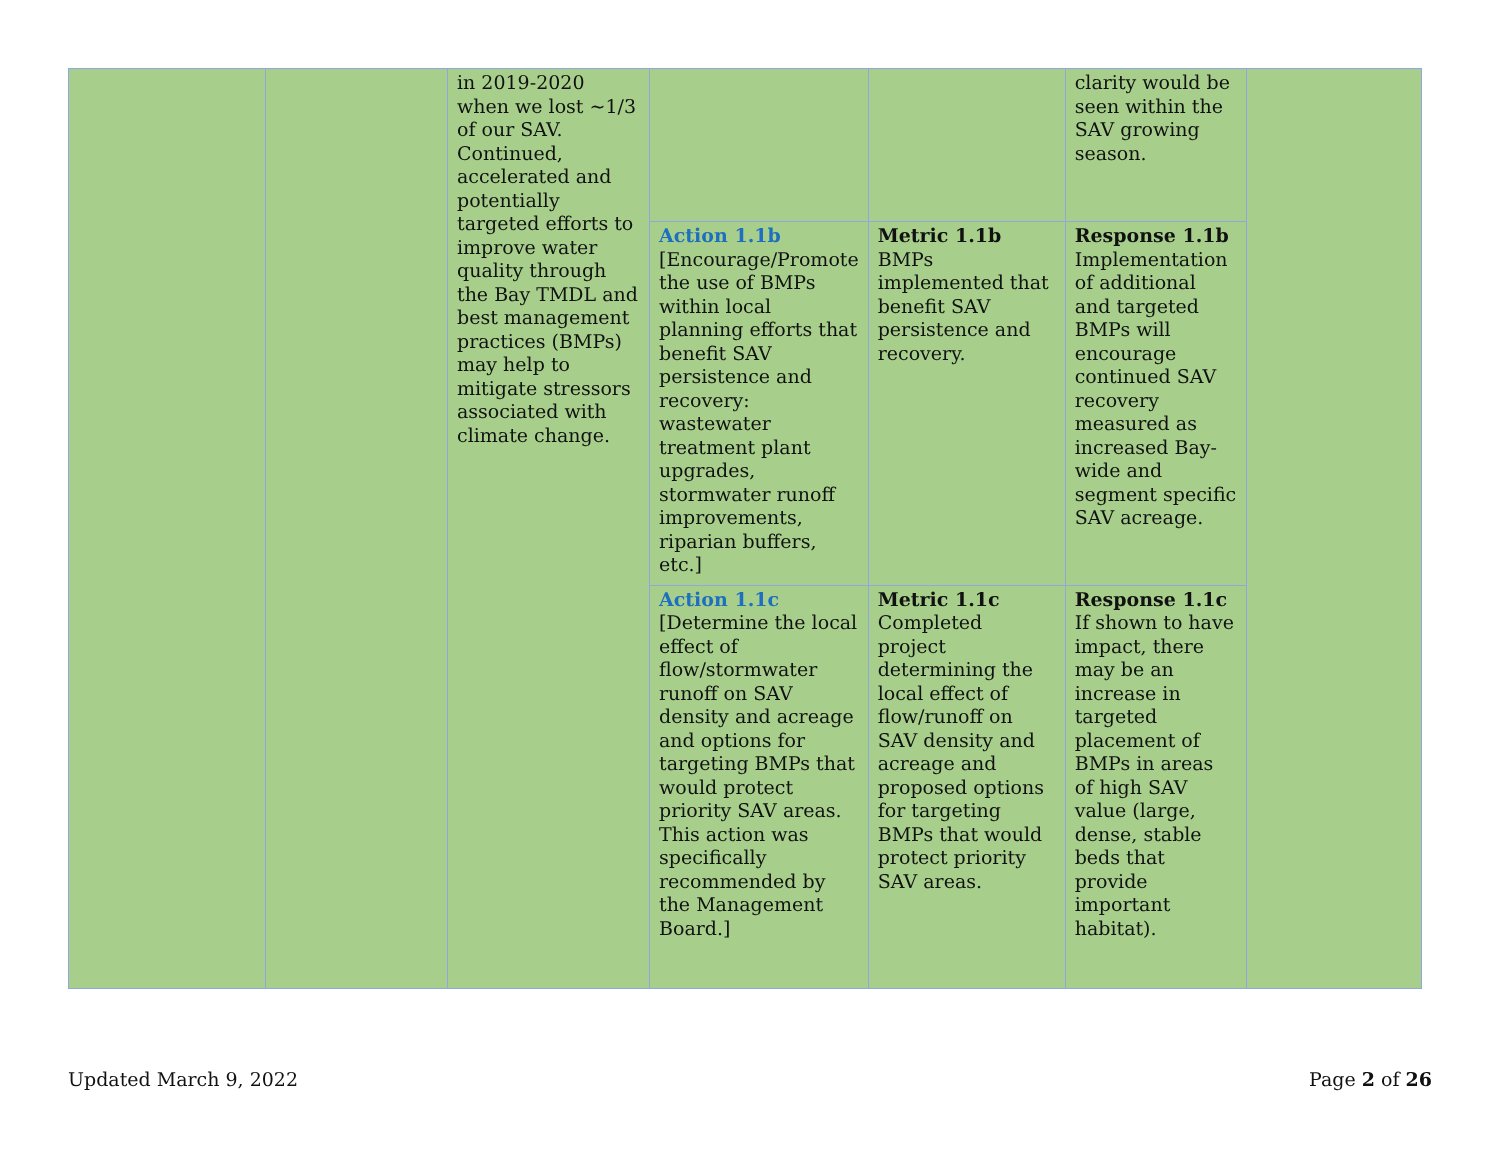| | | in 2019-2020 when we lost ~1/3 of our SAV. Continued, accelerated and potentially targeted efforts to improve water quality through the Bay TMDL and best management practices (BMPs) may help to mitigate stressors associated with climate change. | | | clarity would be seen within the SAV growing season. | |
| | | | Action 1.1b [Encourage/Promote the use of BMPs within local planning efforts that benefit SAV persistence and recovery: wastewater treatment plant upgrades, stormwater runoff improvements, riparian buffers, etc.] | Metric 1.1b BMPs implemented that benefit SAV persistence and recovery. | Response 1.1b Implementation of additional and targeted BMPs will encourage continued SAV recovery measured as increased Bay-wide and segment specific SAV acreage. | |
| | | | Action 1.1c [Determine the local effect of flow/stormwater runoff on SAV density and acreage and options for targeting BMPs that would protect priority SAV areas. This action was specifically recommended by the Management Board.] | Metric 1.1c Completed project determining the local effect of flow/runoff on SAV density and acreage and proposed options for targeting BMPs that would protect priority SAV areas. | Response 1.1c If shown to have impact, there may be an increase in targeted placement of BMPs in areas of high SAV value (large, dense, stable beds that provide important habitat). | |
Updated March 9, 2022 Page 2 of 26